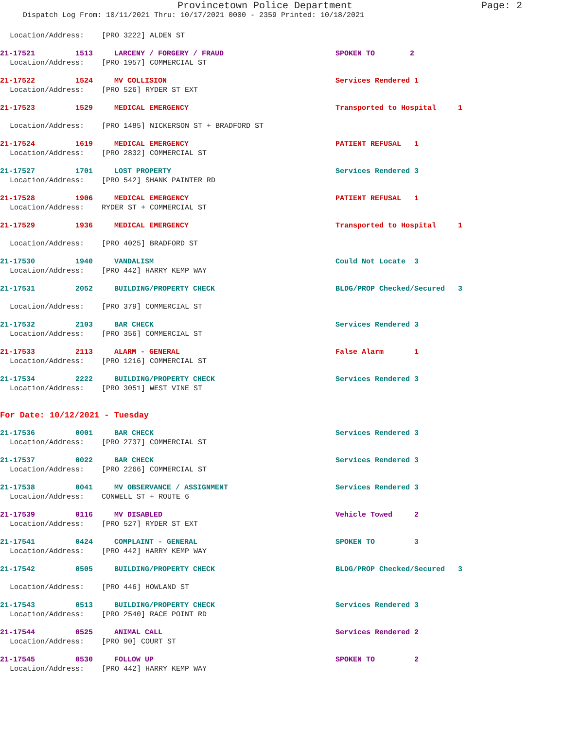Provincetown Police Department
Page: 2
Dispatch Log From: 10/11/2021 Thru: 10/17/2021 0000 - 2359 Printed: 10/18/2021
Location/Address: [PRO 3222] ALDEN ST
21-17521 1513 LARCENY / FORGERY / FRAUD SPOKEN TO 2
Location/Address: [PRO 1957] COMMERCIAL ST
21-17522 1524 MV COLLISION Services Rendered 1
Location/Address: [PRO 526] RYDER ST EXT
21-17523 1529 MEDICAL EMERGENCY Transported to Hospital 1
Location/Address: [PRO 1485] NICKERSON ST + BRADFORD ST
21-17524 1619 MEDICAL EMERGENCY PATIENT REFUSAL 1
Location/Address: [PRO 2832] COMMERCIAL ST
21-17527 1701 LOST PROPERTY Services Rendered 3
Location/Address: [PRO 542] SHANK PAINTER RD
21-17528 1906 MEDICAL EMERGENCY PATIENT REFUSAL 1
Location/Address: RYDER ST + COMMERCIAL ST
21-17529 1936 MEDICAL EMERGENCY Transported to Hospital 1
Location/Address: [PRO 4025] BRADFORD ST
21-17530 1940 VANDALISM Could Not Locate 3
Location/Address: [PRO 442] HARRY KEMP WAY
21-17531 2052 BUILDING/PROPERTY CHECK BLDG/PROP Checked/Secured 3
Location/Address: [PRO 379] COMMERCIAL ST
21-17532 2103 BAR CHECK Services Rendered 3
Location/Address: [PRO 356] COMMERCIAL ST
21-17533 2113 ALARM - GENERAL False Alarm 1
Location/Address: [PRO 1216] COMMERCIAL ST
21-17534 2222 BUILDING/PROPERTY CHECK Services Rendered 3
Location/Address: [PRO 3051] WEST VINE ST
For Date: 10/12/2021 - Tuesday
21-17536 0001 BAR CHECK Services Rendered 3
Location/Address: [PRO 2737] COMMERCIAL ST
21-17537 0022 BAR CHECK Services Rendered 3
Location/Address: [PRO 2266] COMMERCIAL ST
21-17538 0041 MV OBSERVANCE / ASSIGNMENT Services Rendered 3
Location/Address: CONWELL ST + ROUTE 6
21-17539 0116 MV DISABLED Vehicle Towed 2
Location/Address: [PRO 527] RYDER ST EXT
21-17541 0424 COMPLAINT - GENERAL SPOKEN TO 3
Location/Address: [PRO 442] HARRY KEMP WAY
21-17542 0505 BUILDING/PROPERTY CHECK BLDG/PROP Checked/Secured 3
Location/Address: [PRO 446] HOWLAND ST
21-17543 0513 BUILDING/PROPERTY CHECK Services Rendered 3
Location/Address: [PRO 2540] RACE POINT RD
21-17544 0525 ANIMAL CALL Services Rendered 2
Location/Address: [PRO 90] COURT ST
21-17545 0530 FOLLOW UP SPOKEN TO 2
Location/Address: [PRO 442] HARRY KEMP WAY